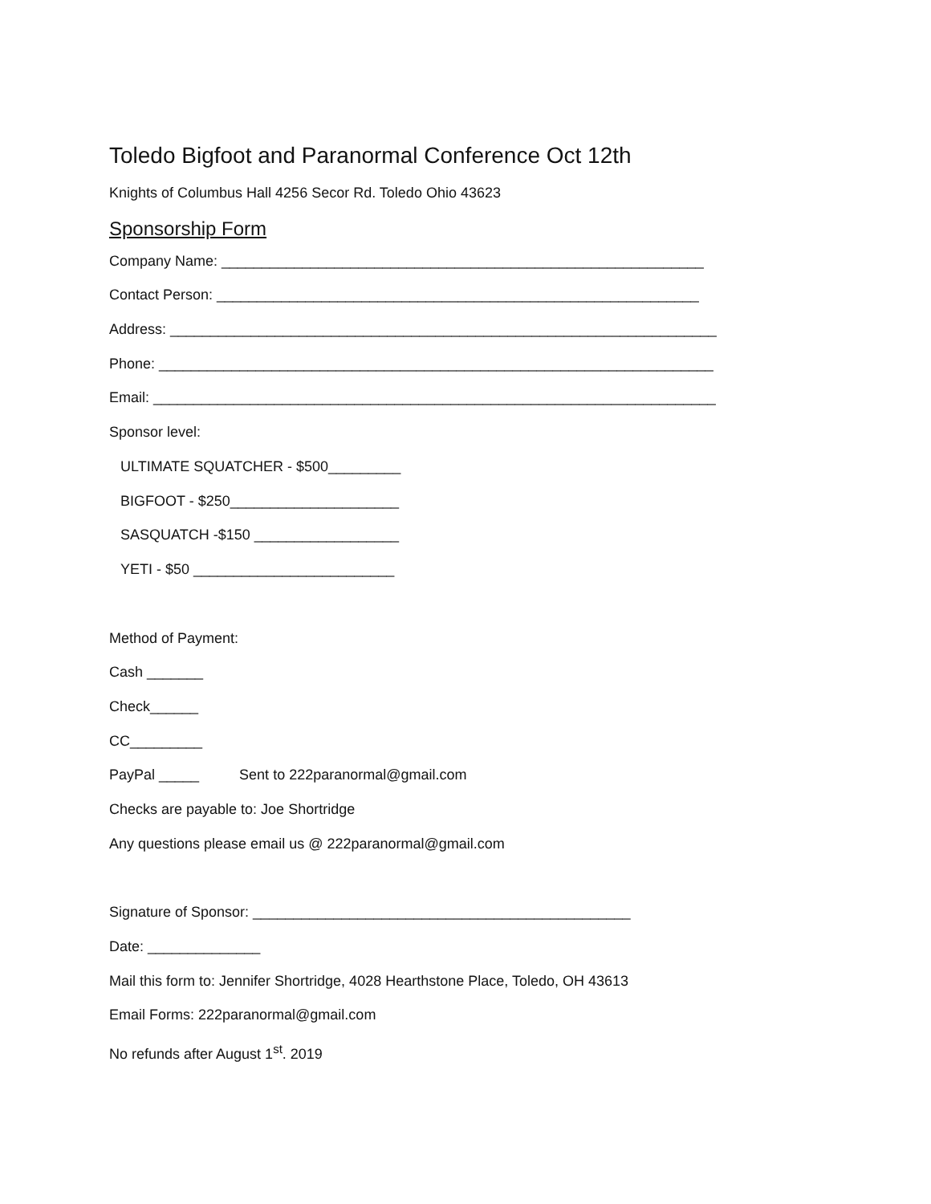Toledo Bigfoot and Paranormal Conference Oct 12th
Knights of Columbus Hall 4256 Secor Rd. Toledo Ohio 43623
Sponsorship Form
Company Name: ____________________________________________________________
Contact Person: ____________________________________________________________
Address: ____________________________________________________________________
Phone: _____________________________________________________________________
Email: ______________________________________________________________________
Sponsor level:
ULTIMATE SQUATCHER - $500_________
BIGFOOT - $250_____________________
SASQUATCH -$150 __________________
YETI - $50 _________________________
Method of Payment:
Cash _______
Check______
CC_________
PayPal _____ Sent to 222paranormal@gmail.com
Checks are payable to: Joe Shortridge
Any questions please email us @ 222paranormal@gmail.com
Signature of Sponsor: _______________________________________________
Date: ______________
Mail this form to: Jennifer Shortridge, 4028 Hearthstone Place, Toledo, OH 43613
Email Forms: 222paranormal@gmail.com
No refunds after August 1<sup>st</sup>. 2019